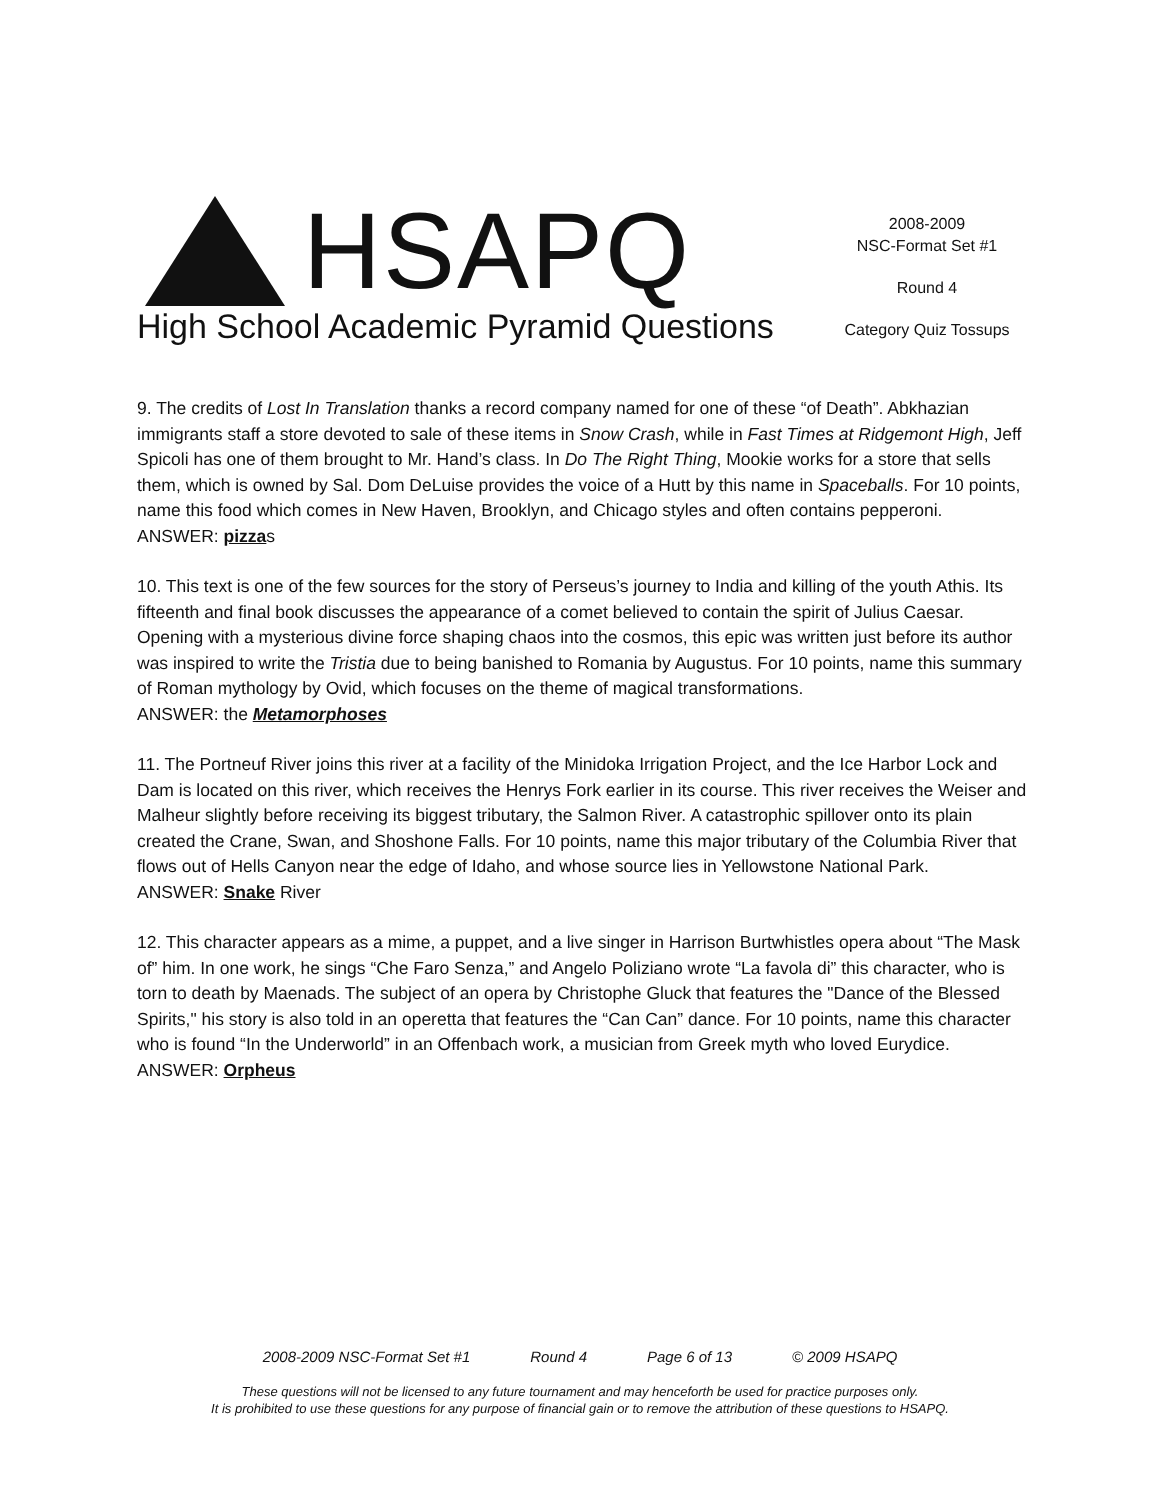HSAPQ
High School Academic Pyramid Questions
2008-2009
NSC-Format Set #1
Round 4
Category Quiz Tossups
9. The credits of Lost In Translation thanks a record company named for one of these “of Death”. Abkhazian immigrants staff a store devoted to sale of these items in Snow Crash, while in Fast Times at Ridgemont High, Jeff Spicoli has one of them brought to Mr. Hand’s class. In Do The Right Thing, Mookie works for a store that sells them, which is owned by Sal. Dom DeLuise provides the voice of a Hutt by this name in Spaceballs. For 10 points, name this food which comes in New Haven, Brooklyn, and Chicago styles and often contains pepperoni.
ANSWER: pizzas
10. This text is one of the few sources for the story of Perseus’s journey to India and killing of the youth Athis. Its fifteenth and final book discusses the appearance of a comet believed to contain the spirit of Julius Caesar. Opening with a mysterious divine force shaping chaos into the cosmos, this epic was written just before its author was inspired to write the Tristia due to being banished to Romania by Augustus. For 10 points, name this summary of Roman mythology by Ovid, which focuses on the theme of magical transformations.
ANSWER: the Metamorphoses
11. The Portneuf River joins this river at a facility of the Minidoka Irrigation Project, and the Ice Harbor Lock and Dam is located on this river, which receives the Henrys Fork earlier in its course. This river receives the Weiser and Malheur slightly before receiving its biggest tributary, the Salmon River. A catastrophic spillover onto its plain created the Crane, Swan, and Shoshone Falls. For 10 points, name this major tributary of the Columbia River that flows out of Hells Canyon near the edge of Idaho, and whose source lies in Yellowstone National Park.
ANSWER: Snake River
12. This character appears as a mime, a puppet, and a live singer in Harrison Burtwhistles opera about “The Mask of” him. In one work, he sings “Che Faro Senza,” and Angelo Poliziano wrote “La favola di” this character, who is torn to death by Maenads. The subject of an opera by Christophe Gluck that features the "Dance of the Blessed Spirits," his story is also told in an operetta that features the “Can Can” dance. For 10 points, name this character who is found “In the Underworld” in an Offenbach work, a musician from Greek myth who loved Eurydice.
ANSWER: Orpheus
2008-2009 NSC-Format Set #1 Round 4 Page 6 of 13 © 2009 HSAPQ
These questions will not be licensed to any future tournament and may henceforth be used for practice purposes only.
It is prohibited to use these questions for any purpose of financial gain or to remove the attribution of these questions to HSAPQ.